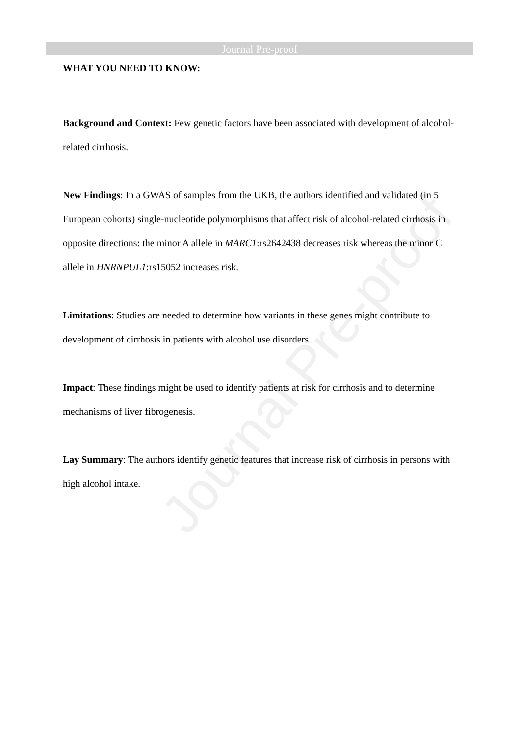Journal Pre-proof
Journal Pre-proof
WHAT YOU NEED TO KNOW:
Background and Context: Few genetic factors have been associated with development of alcohol-related cirrhosis.
New Findings: In a GWAS of samples from the UKB, the authors identified and validated (in 5 European cohorts) single-nucleotide polymorphisms that affect risk of alcohol-related cirrhosis in opposite directions: the minor A allele in MARC1:rs2642438 decreases risk whereas the minor C allele in HNRNPUL1:rs15052 increases risk.
Limitations: Studies are needed to determine how variants in these genes might contribute to development of cirrhosis in patients with alcohol use disorders.
Impact: These findings might be used to identify patients at risk for cirrhosis and to determine mechanisms of liver fibrogenesis.
Lay Summary: The authors identify genetic features that increase risk of cirrhosis in persons with high alcohol intake.